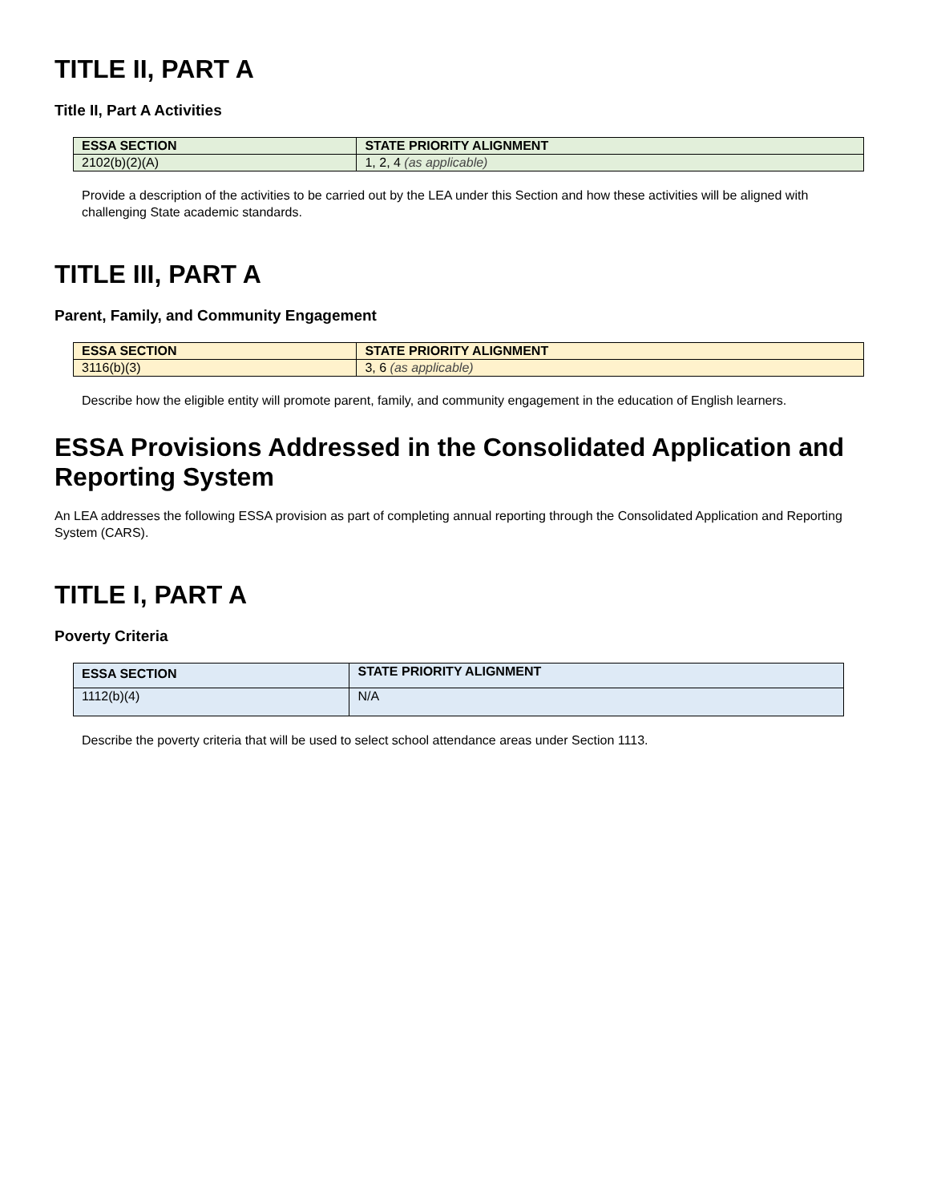TITLE II, PART A
Title II, Part A Activities
| ESSA SECTION | STATE PRIORITY ALIGNMENT |
| --- | --- |
| 2102(b)(2)(A) | 1, 2, 4 (as applicable) |
Provide a description of the activities to be carried out by the LEA under this Section and how these activities will be aligned with challenging State academic standards.
TITLE III, PART A
Parent, Family, and Community Engagement
| ESSA SECTION | STATE PRIORITY ALIGNMENT |
| --- | --- |
| 3116(b)(3) | 3, 6 (as applicable) |
Describe how the eligible entity will promote parent, family, and community engagement in the education of English learners.
ESSA Provisions Addressed in the Consolidated Application and Reporting System
An LEA addresses the following ESSA provision as part of completing annual reporting through the Consolidated Application and Reporting System (CARS).
TITLE I, PART A
Poverty Criteria
| ESSA SECTION | STATE PRIORITY ALIGNMENT |
| --- | --- |
| 1112(b)(4) | N/A |
Describe the poverty criteria that will be used to select school attendance areas under Section 1113.